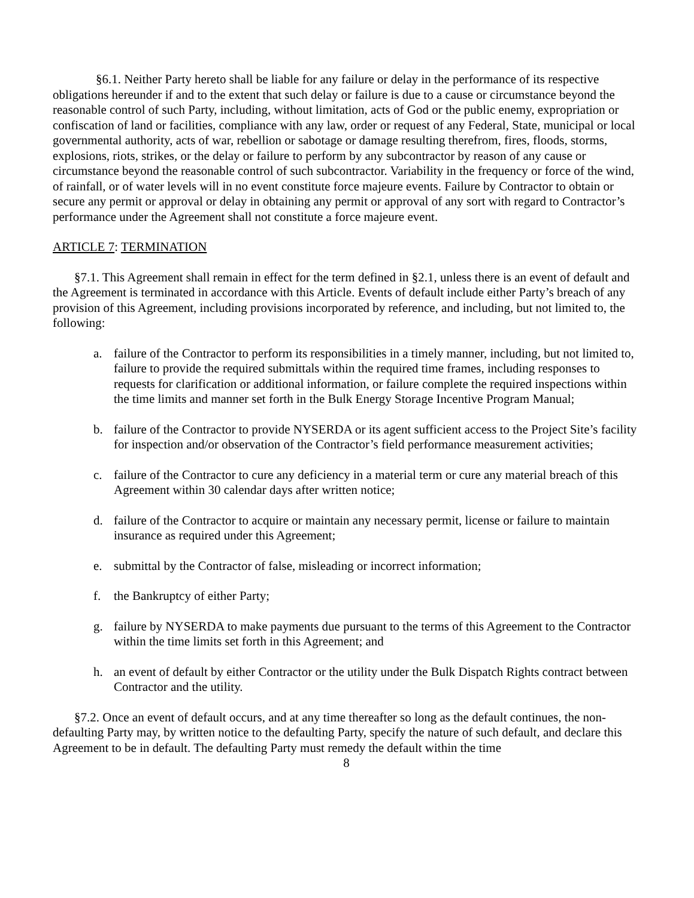§6.1. Neither Party hereto shall be liable for any failure or delay in the performance of its respective obligations hereunder if and to the extent that such delay or failure is due to a cause or circumstance beyond the reasonable control of such Party, including, without limitation, acts of God or the public enemy, expropriation or confiscation of land or facilities, compliance with any law, order or request of any Federal, State, municipal or local governmental authority, acts of war, rebellion or sabotage or damage resulting therefrom, fires, floods, storms, explosions, riots, strikes, or the delay or failure to perform by any subcontractor by reason of any cause or circumstance beyond the reasonable control of such subcontractor. Variability in the frequency or force of the wind, of rainfall, or of water levels will in no event constitute force majeure events. Failure by Contractor to obtain or secure any permit or approval or delay in obtaining any permit or approval of any sort with regard to Contractor’s performance under the Agreement shall not constitute a force majeure event.
ARTICLE 7: TERMINATION
§7.1. This Agreement shall remain in effect for the term defined in §2.1, unless there is an event of default and the Agreement is terminated in accordance with this Article. Events of default include either Party’s breach of any provision of this Agreement, including provisions incorporated by reference, and including, but not limited to, the following:
a. failure of the Contractor to perform its responsibilities in a timely manner, including, but not limited to, failure to provide the required submittals within the required time frames, including responses to requests for clarification or additional information, or failure complete the required inspections within the time limits and manner set forth in the Bulk Energy Storage Incentive Program Manual;
b. failure of the Contractor to provide NYSERDA or its agent sufficient access to the Project Site’s facility for inspection and/or observation of the Contractor’s field performance measurement activities;
c. failure of the Contractor to cure any deficiency in a material term or cure any material breach of this Agreement within 30 calendar days after written notice;
d. failure of the Contractor to acquire or maintain any necessary permit, license or failure to maintain insurance as required under this Agreement;
e. submittal by the Contractor of false, misleading or incorrect information;
f. the Bankruptcy of either Party;
g. failure by NYSERDA to make payments due pursuant to the terms of this Agreement to the Contractor within the time limits set forth in this Agreement; and
h. an event of default by either Contractor or the utility under the Bulk Dispatch Rights contract between Contractor and the utility.
§7.2. Once an event of default occurs, and at any time thereafter so long as the default continues, the non-defaulting Party may, by written notice to the defaulting Party, specify the nature of such default, and declare this Agreement to be in default. The defaulting Party must remedy the default within the time
8